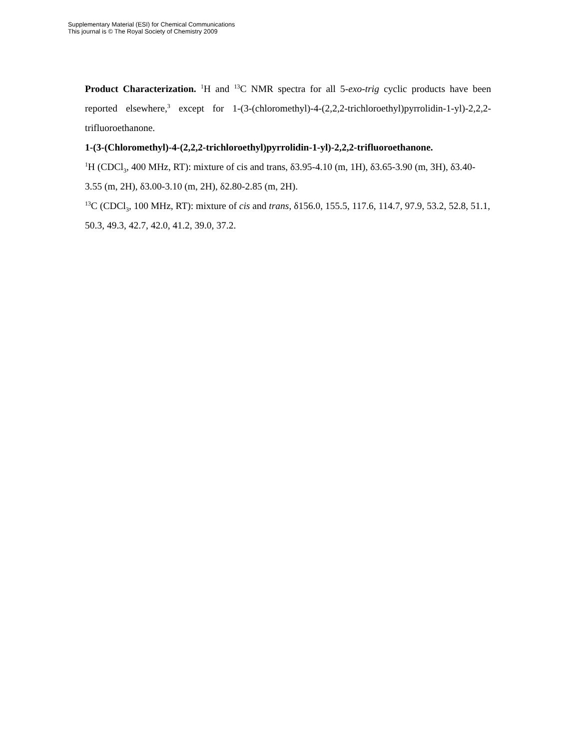Supplementary Material (ESI) for Chemical Communications
This journal is © The Royal Society of Chemistry 2009
Product Characterization. <sup>1</sup>H and <sup>13</sup>C NMR spectra for all 5-exo-trig cyclic products have been reported elsewhere,<sup>3</sup> except for 1-(3-(chloromethyl)-4-(2,2,2-trichloroethyl)pyrrolidin-1-yl)-2,2,2-trifluoroethanone.
1-(3-(Chloromethyl)-4-(2,2,2-trichloroethyl)pyrrolidin-1-yl)-2,2,2-trifluoroethanone.
<sup>1</sup>H (CDCl<sub>3</sub>, 400 MHz, RT): mixture of cis and trans, δ3.95-4.10 (m, 1H), δ3.65-3.90 (m, 3H), δ3.40-3.55 (m, 2H), δ3.00-3.10 (m, 2H), δ2.80-2.85 (m, 2H).
<sup>13</sup>C (CDCl<sub>3</sub>, 100 MHz, RT): mixture of cis and trans, δ156.0, 155.5, 117.6, 114.7, 97.9, 53.2, 52.8, 51.1, 50.3, 49.3, 42.7, 42.0, 41.2, 39.0, 37.2.